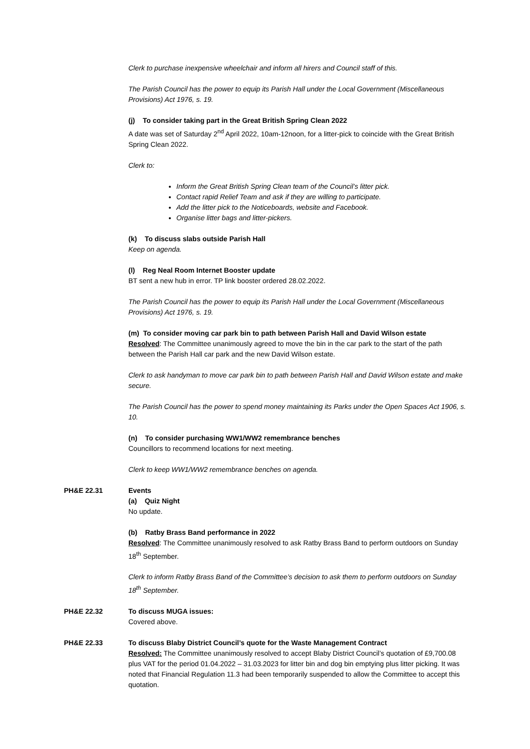Clerk to purchase inexpensive wheelchair and inform all hirers and Council staff of this.
The Parish Council has the power to equip its Parish Hall under the Local Government (Miscellaneous Provisions) Act 1976, s. 19.
(j) To consider taking part in the Great British Spring Clean 2022
A date was set of Saturday 2<sup>nd</sup> April 2022, 10am-12noon, for a litter-pick to coincide with the Great British Spring Clean 2022.
Clerk to:
Inform the Great British Spring Clean team of the Council’s litter pick.
Contact rapid Relief Team and ask if they are willing to participate.
Add the litter pick to the Noticeboards, website and Facebook.
Organise litter bags and litter-pickers.
(k) To discuss slabs outside Parish Hall
Keep on agenda.
(l) Reg Neal Room Internet Booster update
BT sent a new hub in error. TP link booster ordered 28.02.2022.
The Parish Council has the power to equip its Parish Hall under the Local Government (Miscellaneous Provisions) Act 1976, s. 19.
(m) To consider moving car park bin to path between Parish Hall and David Wilson estate
Resolved: The Committee unanimously agreed to move the bin in the car park to the start of the path between the Parish Hall car park and the new David Wilson estate.
Clerk to ask handyman to move car park bin to path between Parish Hall and David Wilson estate and make secure.
The Parish Council has the power to spend money maintaining its Parks under the Open Spaces Act 1906, s. 10.
(n) To consider purchasing WW1/WW2 remembrance benches
Councillors to recommend locations for next meeting.
Clerk to keep WW1/WW2 remembrance benches on agenda.
PH&E 22.31 Events
(a) Quiz Night
No update.
(b) Ratby Brass Band performance in 2022
Resolved: The Committee unanimously resolved to ask Ratby Brass Band to perform outdoors on Sunday 18<sup>th</sup> September.
Clerk to inform Ratby Brass Band of the Committee’s decision to ask them to perform outdoors on Sunday 18<sup>th</sup> September.
PH&E 22.32 To discuss MUGA issues:
Covered above.
PH&E 22.33 To discuss Blaby District Council’s quote for the Waste Management Contract
Resolved: The Committee unanimously resolved to accept Blaby District Council’s quotation of £9,700.08 plus VAT for the period 01.04.2022 – 31.03.2023 for litter bin and dog bin emptying plus litter picking. It was noted that Financial Regulation 11.3 had been temporarily suspended to allow the Committee to accept this quotation.